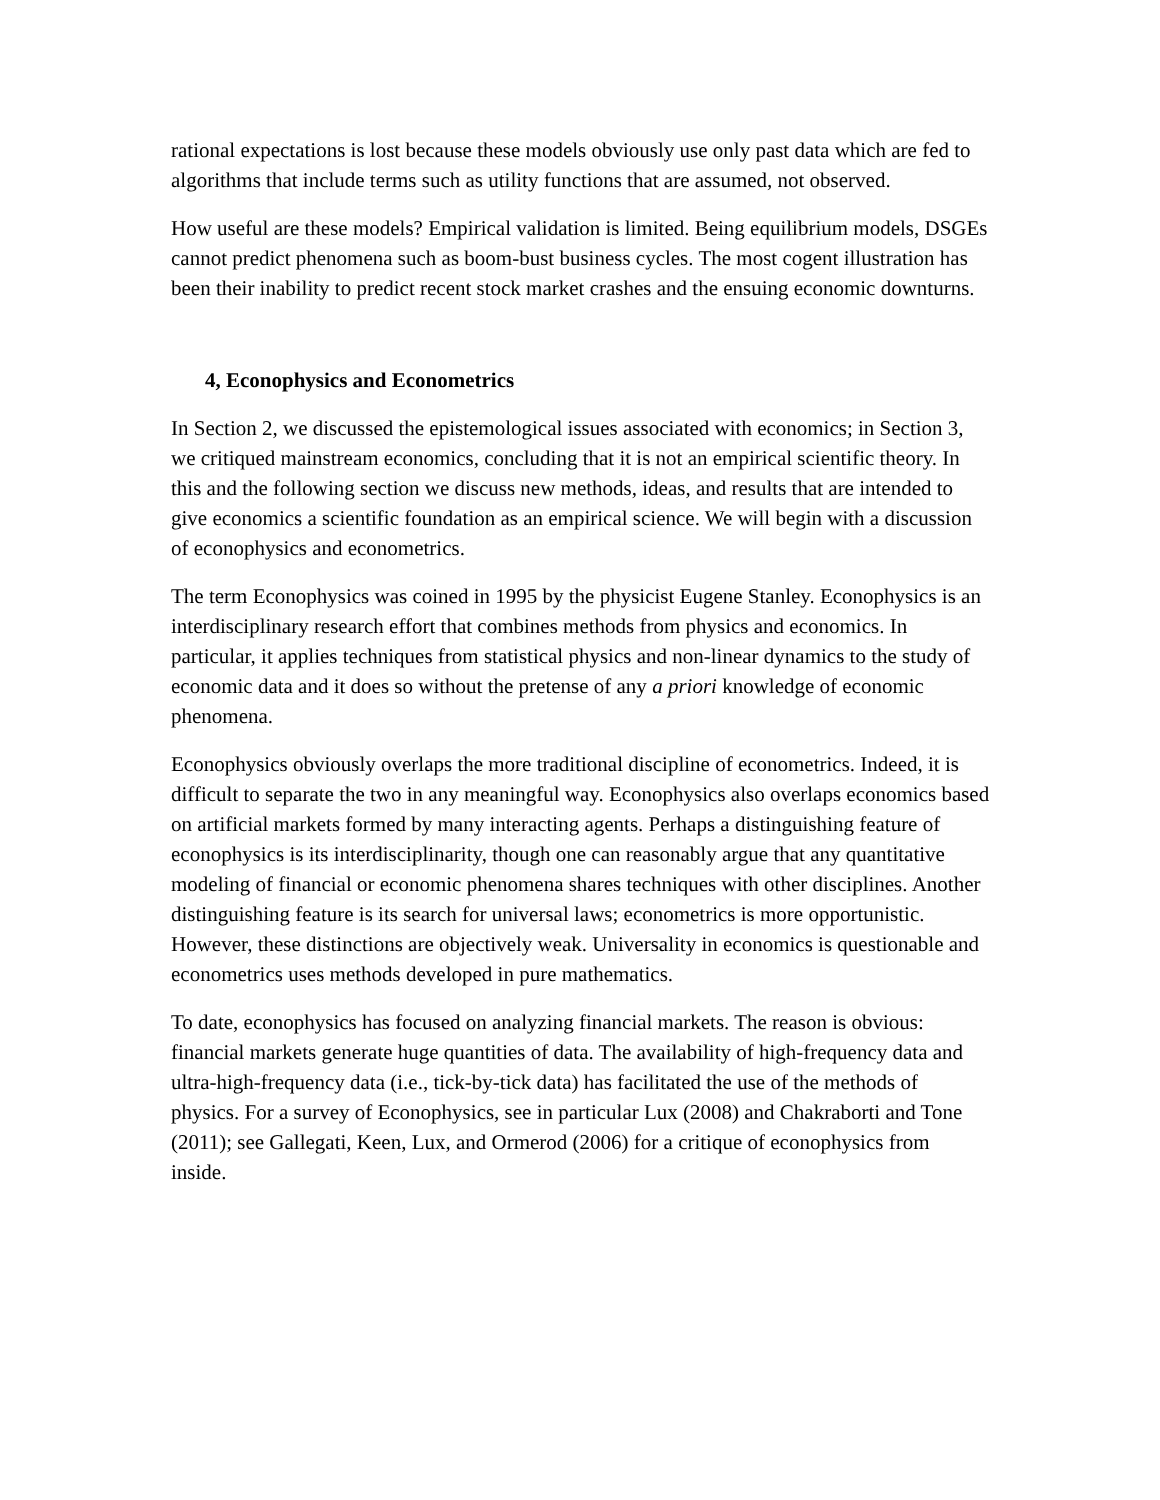rational expectations is lost because these models obviously use only past data which are fed to algorithms that include terms such as utility functions that are assumed, not observed.
How useful are these models? Empirical validation is limited. Being equilibrium models, DSGEs cannot predict phenomena such as boom-bust business cycles. The most cogent illustration has been their inability to predict recent stock market crashes and the ensuing economic downturns.
4, Econophysics and Econometrics
In Section 2, we discussed the epistemological issues associated with economics; in Section 3, we critiqued mainstream economics, concluding that it is not an empirical scientific theory. In this and the following section we discuss new methods, ideas, and results that are intended to give economics a scientific foundation as an empirical science. We will begin with a discussion of econophysics and econometrics.
The term Econophysics was coined in 1995 by the physicist Eugene Stanley. Econophysics is an interdisciplinary research effort that combines methods from physics and economics. In particular, it applies techniques from statistical physics and non-linear dynamics to the study of economic data and it does so without the pretense of any a priori knowledge of economic phenomena.
Econophysics obviously overlaps the more traditional discipline of econometrics. Indeed, it is difficult to separate the two in any meaningful way. Econophysics also overlaps economics based on artificial markets formed by many interacting agents. Perhaps a distinguishing feature of econophysics is its interdisciplinarity, though one can reasonably argue that any quantitative modeling of financial or economic phenomena shares techniques with other disciplines. Another distinguishing feature is its search for universal laws; econometrics is more opportunistic. However, these distinctions are objectively weak. Universality in economics is questionable and econometrics uses methods developed in pure mathematics.
To date, econophysics has focused on analyzing financial markets. The reason is obvious: financial markets generate huge quantities of data. The availability of high-frequency data and ultra-high-frequency data (i.e., tick-by-tick data) has facilitated the use of the methods of physics. For a survey of Econophysics, see in particular Lux (2008) and Chakraborti and Tone (2011); see Gallegati, Keen, Lux, and Ormerod (2006) for a critique of econophysics from inside.